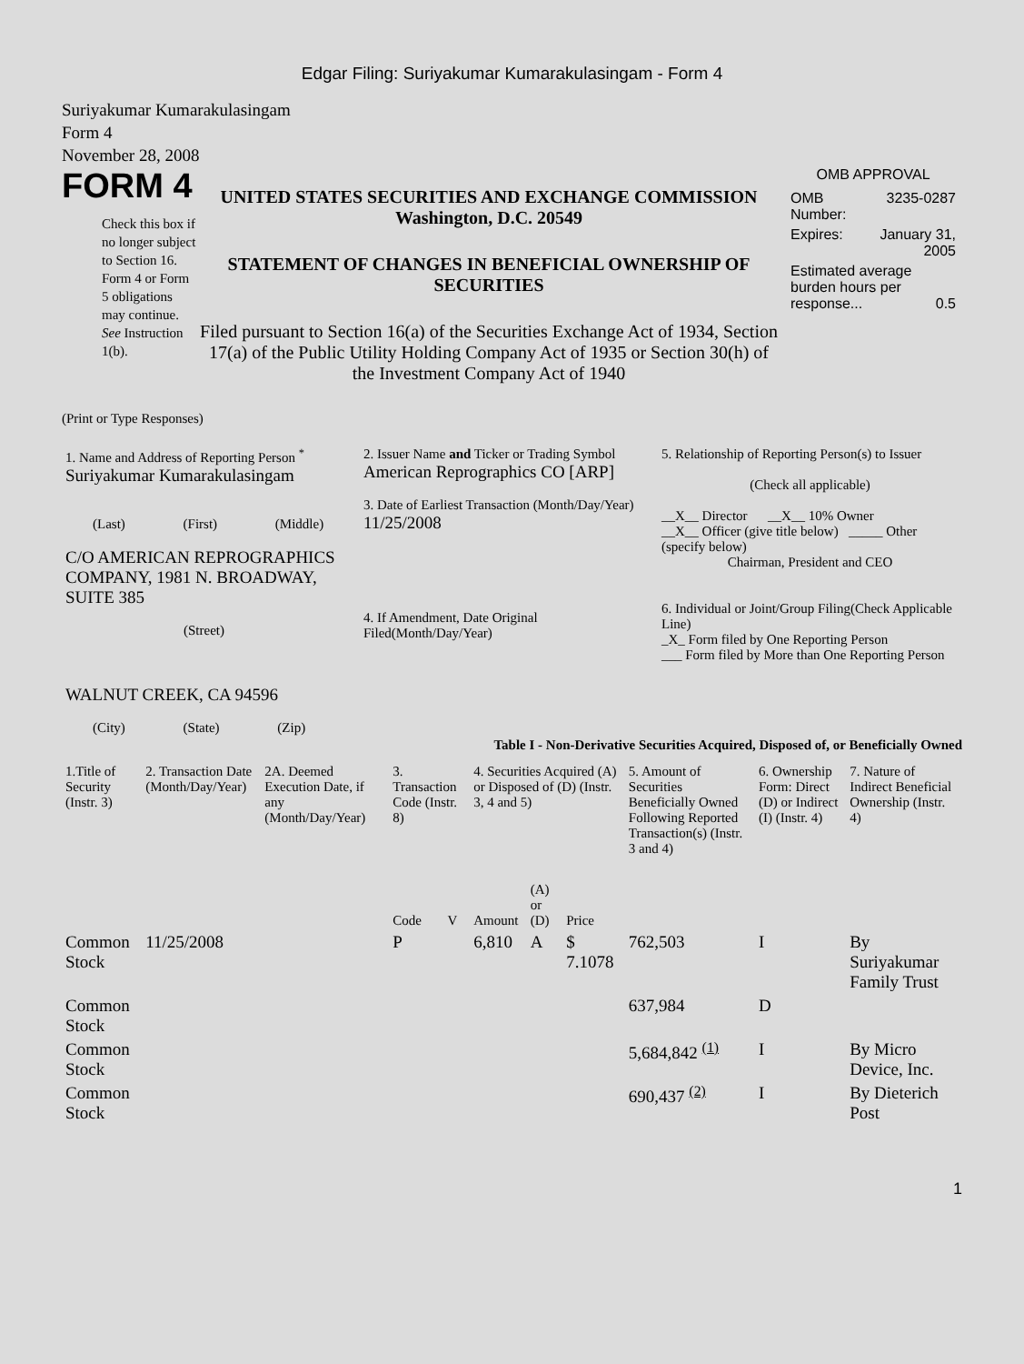Edgar Filing: Suriyakumar Kumarakulasingam - Form 4
Suriyakumar Kumarakulasingam
Form 4
November 28, 2008
FORM 4
Check this box if no longer subject to Section 16. Form 4 or Form 5 obligations may continue. See Instruction 1(b).
UNITED STATES SECURITIES AND EXCHANGE COMMISSION
Washington, D.C. 20549
STATEMENT OF CHANGES IN BENEFICIAL OWNERSHIP OF SECURITIES
Filed pursuant to Section 16(a) of the Securities Exchange Act of 1934, Section 17(a) of the Public Utility Holding Company Act of 1935 or Section 30(h) of the Investment Company Act of 1940
OMB APPROVAL
| OMB Number: | 3235-0287 |
| Expires: | January 31, 2005 |
| Estimated average burden hours per response... 0.5 | |
(Print or Type Responses)
| 1. Name and Address of Reporting Person <sup>*</sup> Suriyakumar Kumarakulasingam (Last) (First) (Middle) C/O AMERICAN REPROGRAPHICS COMPANY, 1981 N. BROADWAY, SUITE 385 (Street) WALNUT CREEK, CA 94596 (City) (State) (Zip) | 2. Issuer Name and Ticker or Trading Symbol American Reprographics CO [ARP] 3. Date of Earliest Transaction (Month/Day/Year) 11/25/2008 4. If Amendment, Date Original Filed(Month/Day/Year) | 5. Relationship of Reporting Person(s) to Issuer (Check all applicable) __X__ Director __X__ 10% Owner __X__ Officer (give title below) _____ Other (specify below) Chairman, President and CEO 6. Individual or Joint/Group Filing(Check Applicable Line) _X_ Form filed by One Reporting Person ___ Form filed by More than One Reporting Person |
Table I - Non-Derivative Securities Acquired, Disposed of, or Beneficially Owned
| 1.Title of Security (Instr. 3) | 2. Transaction Date (Month/Day/Year) | 2A. Deemed Execution Date, if any (Month/Day/Year) | 3. Transaction Code (Instr. 8) | | 4. Securities Acquired (A) or Disposed of (D) (Instr. 3, 4 and 5) | | | 5. Amount of Securities Beneficially Owned Following Reported Transaction(s) (Instr. 3 and 4) | 6. Ownership Form: Direct (D) or Indirect (I) (Instr. 4) | 7. Nature of Indirect Beneficial Ownership (Instr. 4) |
| --- | --- | --- | --- | --- | --- | --- | --- | --- | --- | --- |
| | | | Code | V | Amount | (A) or (D) | Price | | | |
| Common Stock | 11/25/2008 | | P | | 6,810 | A | $ 7.1078 | 762,503 | I | By Suriyakumar Family Trust |
| Common Stock | | | | | | | | 637,984 | D | |
| Common Stock | | | | | | | | 5,684,842 <sup>(1)</sup> | I | By Micro Device, Inc. |
| Common Stock | | | | | | | | 690,437 <sup>(2)</sup> | I | By Dieterich Post |
1